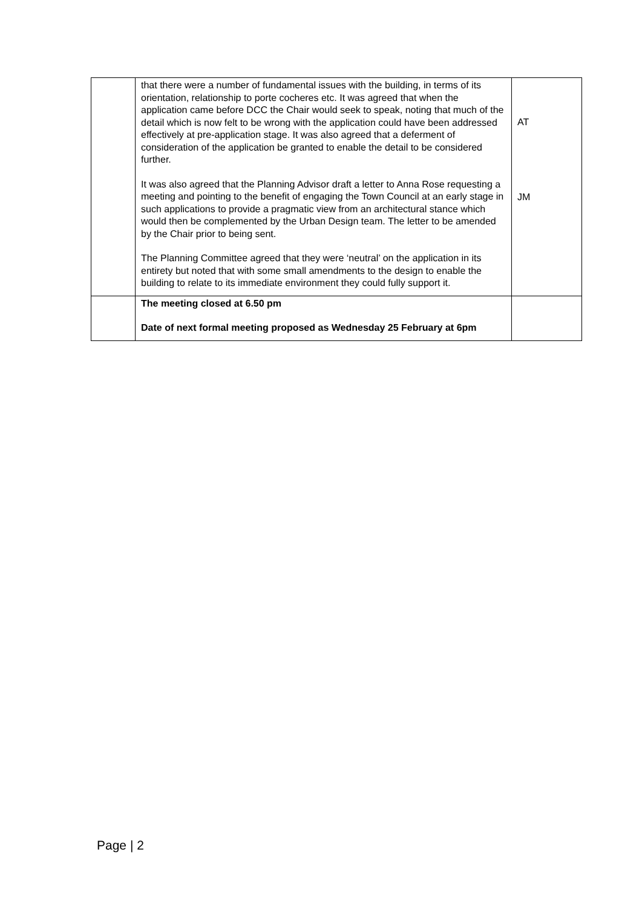| | that there were a number of fundamental issues with the building, in terms of its orientation, relationship to porte cocheres etc. It was agreed that when the application came before DCC the Chair would seek to speak, noting that much of the detail which is now felt to be wrong with the application could have been addressed effectively at pre-application stage. It was also agreed that a deferment of consideration of the application be granted to enable the detail to be considered further. It was also agreed that the Planning Advisor draft a letter to Anna Rose requesting a meeting and pointing to the benefit of engaging the Town Council at an early stage in such applications to provide a pragmatic view from an architectural stance which would then be complemented by the Urban Design team. The letter to be amended by the Chair prior to being sent. The Planning Committee agreed that they were ‘neutral’ on the application in its entirety but noted that with some small amendments to the design to enable the building to relate to its immediate environment they could fully support it. | AT JM |
| | The meeting closed at 6.50 pm Date of next formal meeting proposed as Wednesday 25 February at 6pm | |
Page | 2